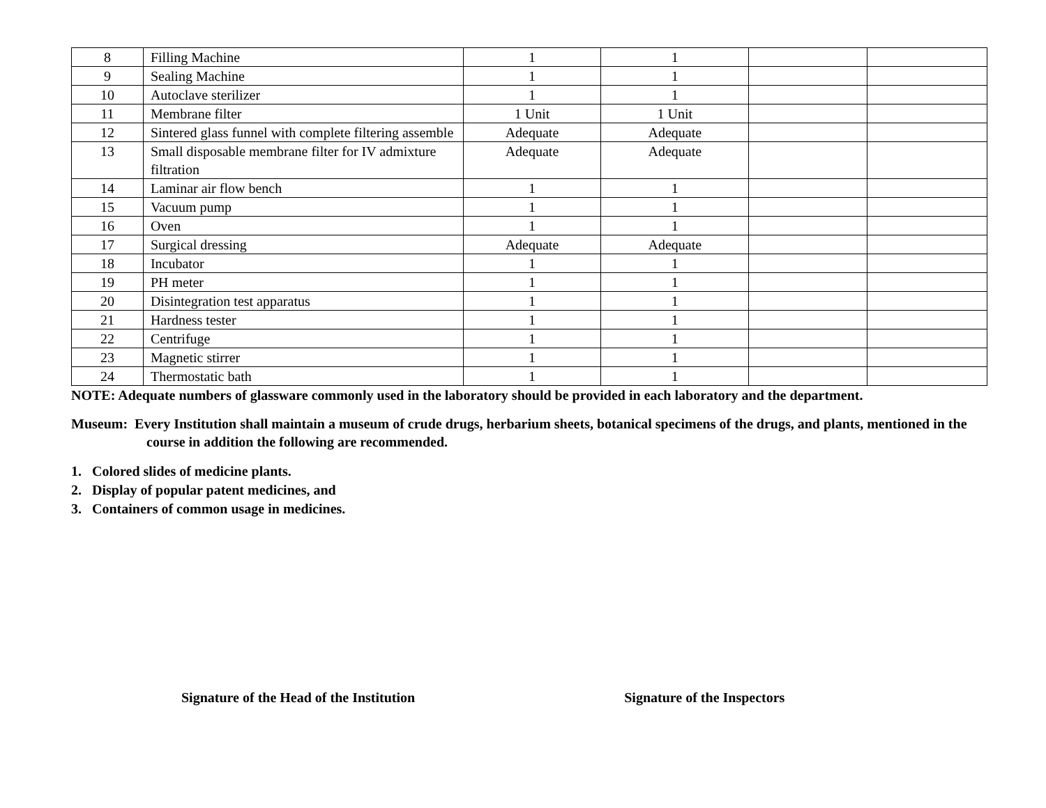| 8 | Filling Machine | 1 | 1 | | |
| 9 | Sealing Machine | 1 | 1 | | |
| 10 | Autoclave sterilizer | 1 | 1 | | |
| 11 | Membrane filter | 1 Unit | 1 Unit | | |
| 12 | Sintered glass funnel with complete filtering assemble | Adequate | Adequate | | |
| 13 | Small disposable membrane filter for IV admixture filtration | Adequate | Adequate | | |
| 14 | Laminar air flow bench | 1 | 1 | | |
| 15 | Vacuum pump | 1 | 1 | | |
| 16 | Oven | 1 | 1 | | |
| 17 | Surgical dressing | Adequate | Adequate | | |
| 18 | Incubator | 1 | 1 | | |
| 19 | PH meter | 1 | 1 | | |
| 20 | Disintegration test apparatus | 1 | 1 | | |
| 21 | Hardness tester | 1 | 1 | | |
| 22 | Centrifuge | 1 | 1 | | |
| 23 | Magnetic stirrer | 1 | 1 | | |
| 24 | Thermostatic bath | 1 | 1 | | |
NOTE: Adequate numbers of glassware commonly used in the laboratory should be provided in each laboratory and the department.
Museum: Every Institution shall maintain a museum of crude drugs, herbarium sheets, botanical specimens of the drugs, and plants, mentioned in the course in addition the following are recommended.
1. Colored slides of medicine plants.
2. Display of popular patent medicines, and
3. Containers of common usage in medicines.
Signature of the Head of the Institution Signature of the Inspectors